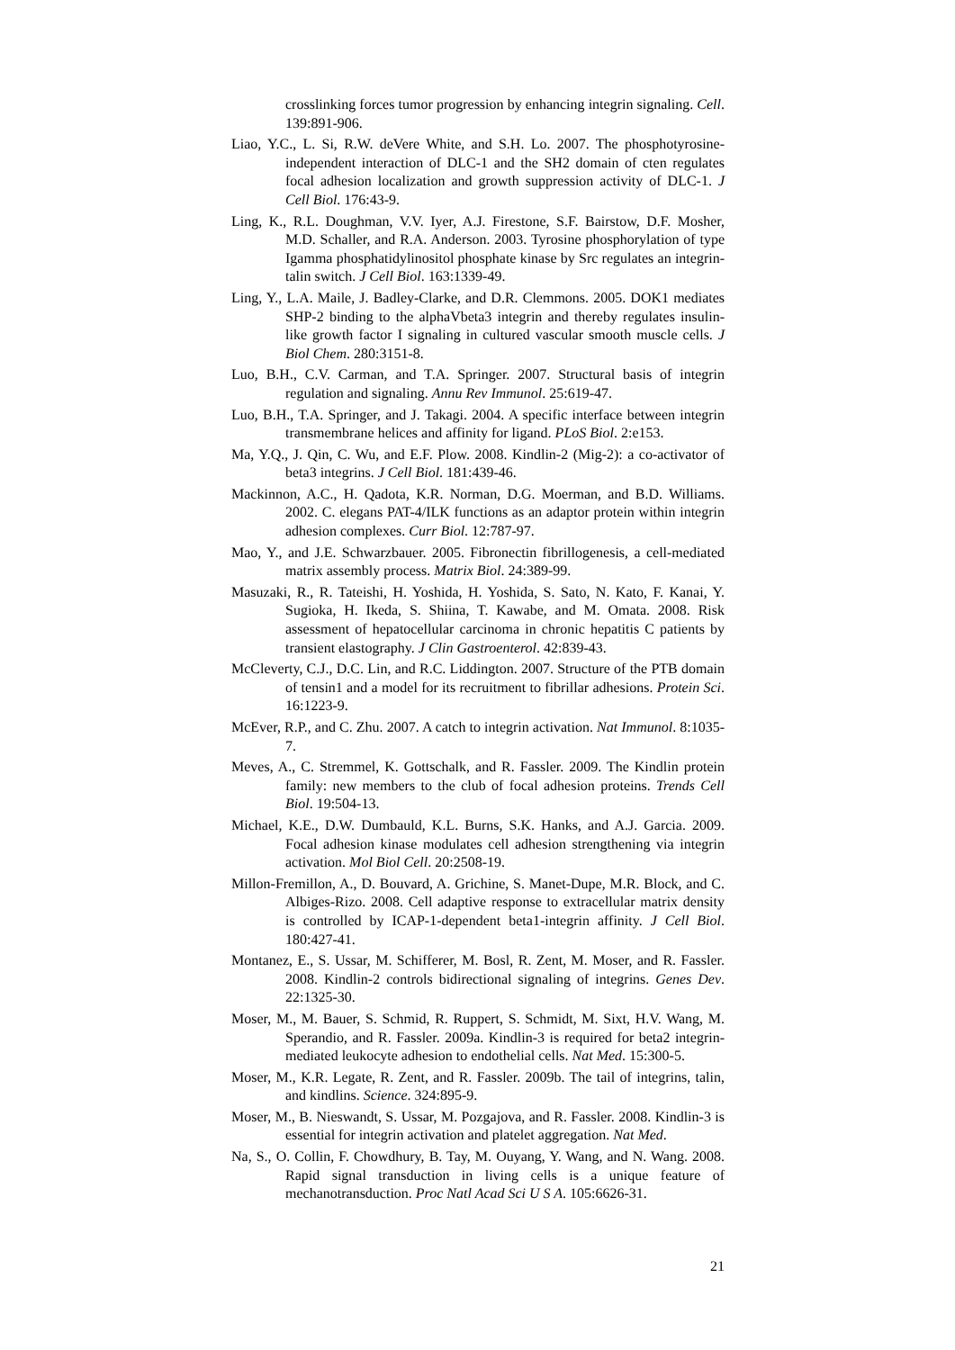crosslinking forces tumor progression by enhancing integrin signaling. Cell. 139:891-906.
Liao, Y.C., L. Si, R.W. deVere White, and S.H. Lo. 2007. The phosphotyrosine-independent interaction of DLC-1 and the SH2 domain of cten regulates focal adhesion localization and growth suppression activity of DLC-1. J Cell Biol. 176:43-9.
Ling, K., R.L. Doughman, V.V. Iyer, A.J. Firestone, S.F. Bairstow, D.F. Mosher, M.D. Schaller, and R.A. Anderson. 2003. Tyrosine phosphorylation of type Igamma phosphatidylinositol phosphate kinase by Src regulates an integrin-talin switch. J Cell Biol. 163:1339-49.
Ling, Y., L.A. Maile, J. Badley-Clarke, and D.R. Clemmons. 2005. DOK1 mediates SHP-2 binding to the alphaVbeta3 integrin and thereby regulates insulin-like growth factor I signaling in cultured vascular smooth muscle cells. J Biol Chem. 280:3151-8.
Luo, B.H., C.V. Carman, and T.A. Springer. 2007. Structural basis of integrin regulation and signaling. Annu Rev Immunol. 25:619-47.
Luo, B.H., T.A. Springer, and J. Takagi. 2004. A specific interface between integrin transmembrane helices and affinity for ligand. PLoS Biol. 2:e153.
Ma, Y.Q., J. Qin, C. Wu, and E.F. Plow. 2008. Kindlin-2 (Mig-2): a co-activator of beta3 integrins. J Cell Biol. 181:439-46.
Mackinnon, A.C., H. Qadota, K.R. Norman, D.G. Moerman, and B.D. Williams. 2002. C. elegans PAT-4/ILK functions as an adaptor protein within integrin adhesion complexes. Curr Biol. 12:787-97.
Mao, Y., and J.E. Schwarzbauer. 2005. Fibronectin fibrillogenesis, a cell-mediated matrix assembly process. Matrix Biol. 24:389-99.
Masuzaki, R., R. Tateishi, H. Yoshida, H. Yoshida, S. Sato, N. Kato, F. Kanai, Y. Sugioka, H. Ikeda, S. Shiina, T. Kawabe, and M. Omata. 2008. Risk assessment of hepatocellular carcinoma in chronic hepatitis C patients by transient elastography. J Clin Gastroenterol. 42:839-43.
McCleverty, C.J., D.C. Lin, and R.C. Liddington. 2007. Structure of the PTB domain of tensin1 and a model for its recruitment to fibrillar adhesions. Protein Sci. 16:1223-9.
McEver, R.P., and C. Zhu. 2007. A catch to integrin activation. Nat Immunol. 8:1035-7.
Meves, A., C. Stremmel, K. Gottschalk, and R. Fassler. 2009. The Kindlin protein family: new members to the club of focal adhesion proteins. Trends Cell Biol. 19:504-13.
Michael, K.E., D.W. Dumbauld, K.L. Burns, S.K. Hanks, and A.J. Garcia. 2009. Focal adhesion kinase modulates cell adhesion strengthening via integrin activation. Mol Biol Cell. 20:2508-19.
Millon-Fremillon, A., D. Bouvard, A. Grichine, S. Manet-Dupe, M.R. Block, and C. Albiges-Rizo. 2008. Cell adaptive response to extracellular matrix density is controlled by ICAP-1-dependent beta1-integrin affinity. J Cell Biol. 180:427-41.
Montanez, E., S. Ussar, M. Schifferer, M. Bosl, R. Zent, M. Moser, and R. Fassler. 2008. Kindlin-2 controls bidirectional signaling of integrins. Genes Dev. 22:1325-30.
Moser, M., M. Bauer, S. Schmid, R. Ruppert, S. Schmidt, M. Sixt, H.V. Wang, M. Sperandio, and R. Fassler. 2009a. Kindlin-3 is required for beta2 integrin-mediated leukocyte adhesion to endothelial cells. Nat Med. 15:300-5.
Moser, M., K.R. Legate, R. Zent, and R. Fassler. 2009b. The tail of integrins, talin, and kindlins. Science. 324:895-9.
Moser, M., B. Nieswandt, S. Ussar, M. Pozgajova, and R. Fassler. 2008. Kindlin-3 is essential for integrin activation and platelet aggregation. Nat Med.
Na, S., O. Collin, F. Chowdhury, B. Tay, M. Ouyang, Y. Wang, and N. Wang. 2008. Rapid signal transduction in living cells is a unique feature of mechanotransduction. Proc Natl Acad Sci U S A. 105:6626-31.
21